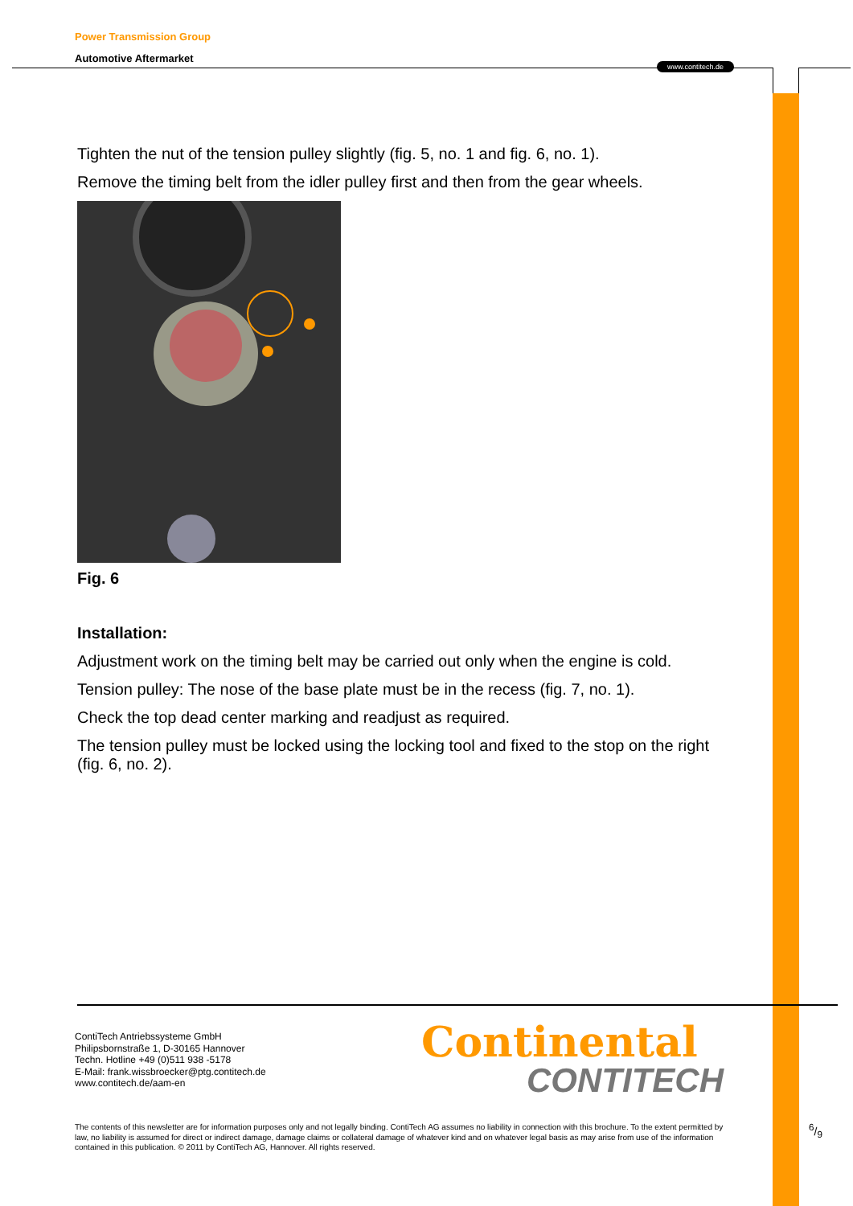Power Transmission Group
Automotive Aftermarket
www.contitech.de
Tighten the nut of the tension pulley slightly (fig. 5, no. 1 and fig. 6, no. 1).
Remove the timing belt from the idler pulley first and then from the gear wheels.
Fig. 6
Installation:
Adjustment work on the timing belt may be carried out only when the engine is cold.
Tension pulley: The nose of the base plate must be in the recess (fig. 7, no. 1).
Check the top dead center marking and readjust as required.
The tension pulley must be locked using the locking tool and fixed to the stop on the right (fig. 6, no. 2).
ContiTech Antriebssysteme GmbH
Philipsbornstraße 1, D-30165 Hannover
Techn. Hotline +49 (0)511 938 -5178
E-Mail: frank.wissbroecker@ptg.contitech.de
www.contitech.de/aam-en
Continental
CONTITECH
The contents of this newsletter are for information purposes only and not legally binding. ContiTech AG assumes no liability in connection with this brochure. To the extent permitted by law, no liability is assumed for direct or indirect damage, damage claims or collateral damage of whatever kind and on whatever legal basis as may arise from use of the information contained in this publication. © 2011 by ContiTech AG, Hannover. All rights reserved.
6/9